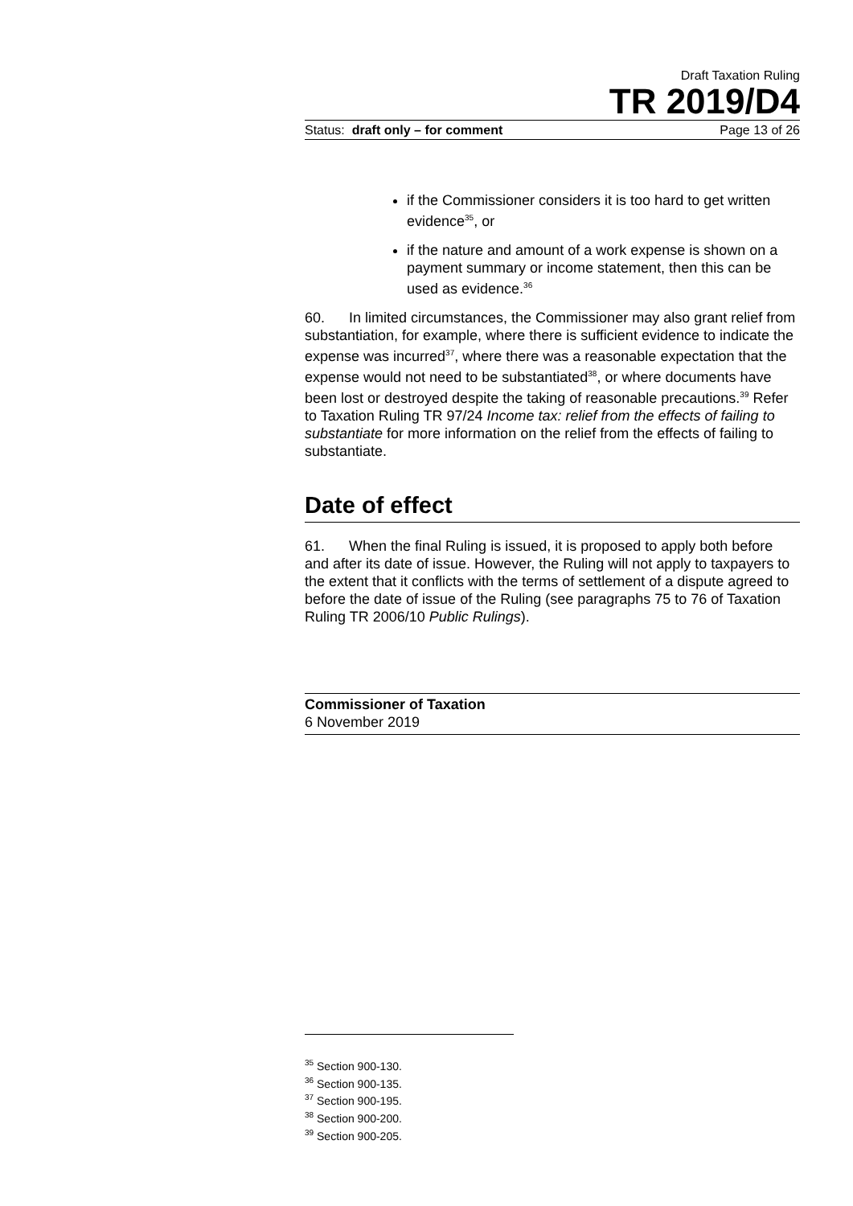Draft Taxation Ruling
TR 2019/D4
Status: draft only – for comment Page 13 of 26
if the Commissioner considers it is too hard to get written evidence<sup>35</sup>, or
if the nature and amount of a work expense is shown on a payment summary or income statement, then this can be used as evidence.<sup>36</sup>
60. In limited circumstances, the Commissioner may also grant relief from substantiation, for example, where there is sufficient evidence to indicate the expense was incurred<sup>37</sup>, where there was a reasonable expectation that the expense would not need to be substantiated<sup>38</sup>, or where documents have been lost or destroyed despite the taking of reasonable precautions.<sup>39</sup> Refer to Taxation Ruling TR 97/24 Income tax: relief from the effects of failing to substantiate for more information on the relief from the effects of failing to substantiate.
Date of effect
61. When the final Ruling is issued, it is proposed to apply both before and after its date of issue. However, the Ruling will not apply to taxpayers to the extent that it conflicts with the terms of settlement of a dispute agreed to before the date of issue of the Ruling (see paragraphs 75 to 76 of Taxation Ruling TR 2006/10 Public Rulings).
Commissioner of Taxation
6 November 2019
<sup>35</sup> Section 900-130.
<sup>36</sup> Section 900-135.
<sup>37</sup> Section 900-195.
<sup>38</sup> Section 900-200.
<sup>39</sup> Section 900-205.